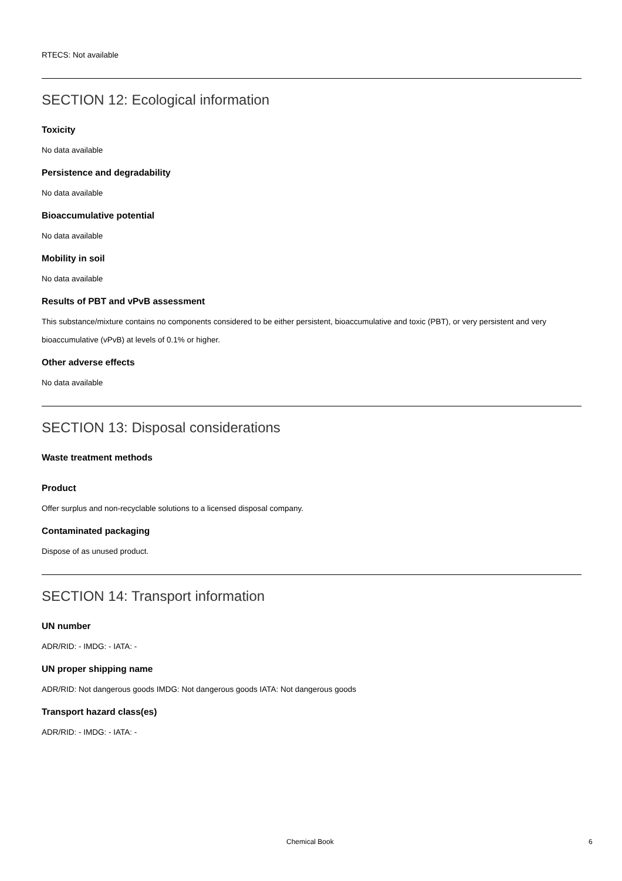RTECS: Not available
SECTION 12: Ecological information
Toxicity
No data available
Persistence and degradability
No data available
Bioaccumulative potential
No data available
Mobility in soil
No data available
Results of PBT and vPvB assessment
This substance/mixture contains no components considered to be either persistent, bioaccumulative and toxic (PBT), or very persistent and very bioaccumulative (vPvB) at levels of 0.1% or higher.
Other adverse effects
No data available
SECTION 13: Disposal considerations
Waste treatment methods
Product
Offer surplus and non-recyclable solutions to a licensed disposal company.
Contaminated packaging
Dispose of as unused product.
SECTION 14: Transport information
UN number
ADR/RID: - IMDG: - IATA: -
UN proper shipping name
ADR/RID: Not dangerous goods IMDG: Not dangerous goods IATA: Not dangerous goods
Transport hazard class(es)
ADR/RID: - IMDG: - IATA: -
Chemical Book 6